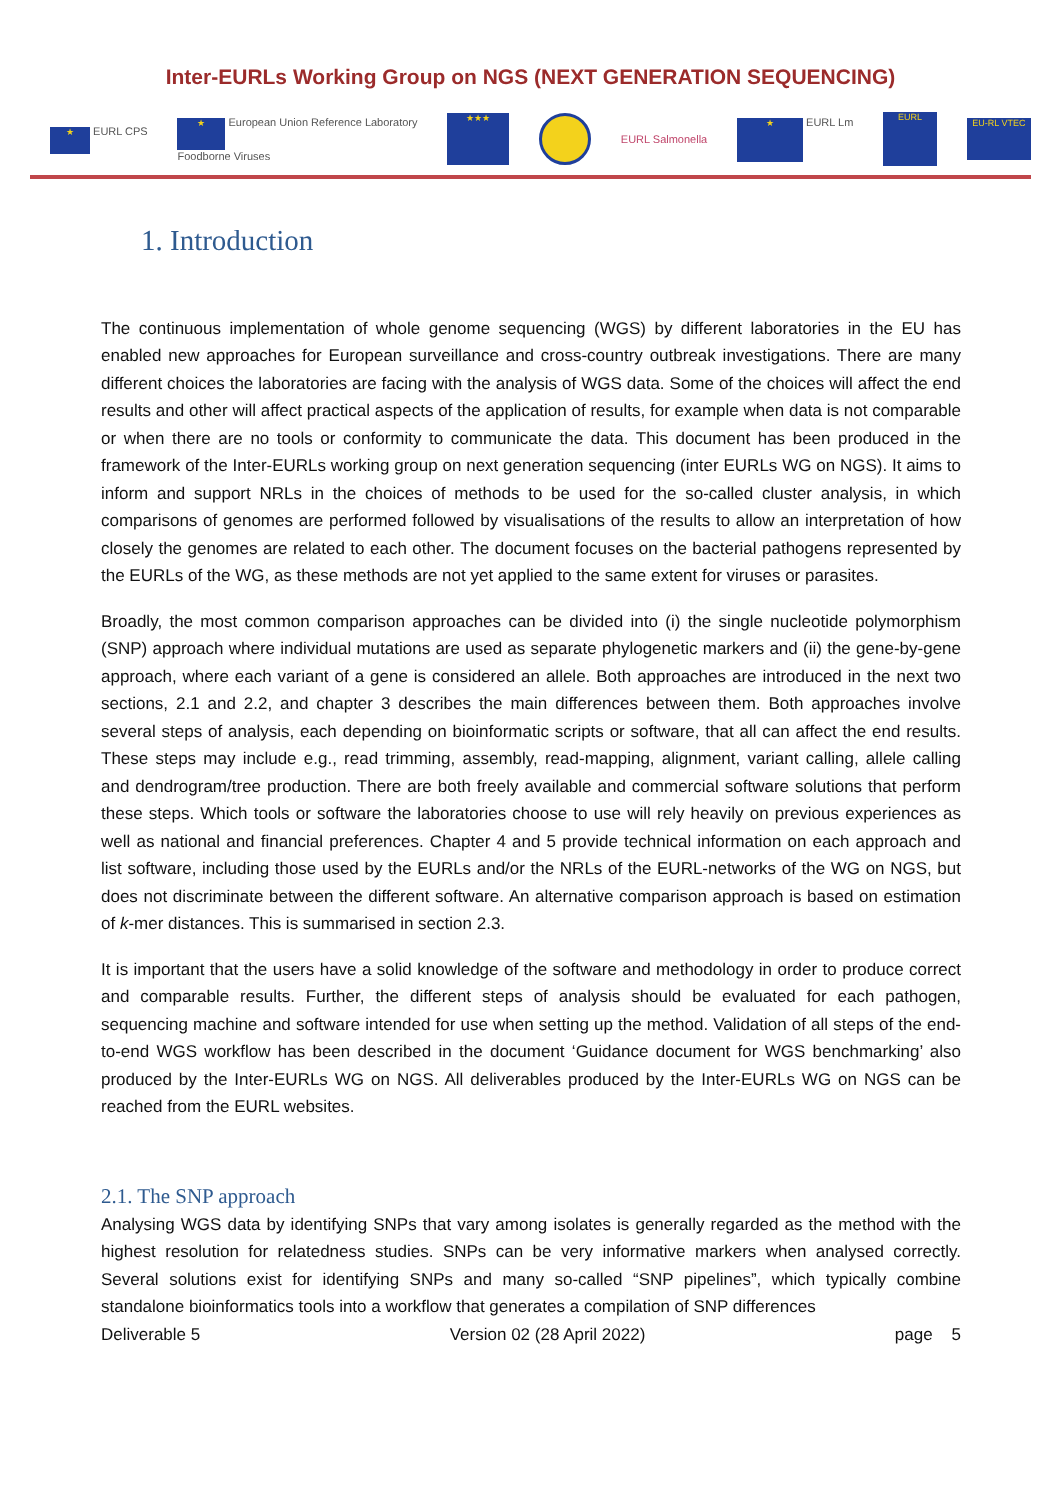Inter-EURLs Working Group on NGS (NEXT GENERATION SEQUENCING)
★ EURL CPS ★ European Union Reference Laboratory
Foodborne Viruses ★★★ EURL Salmonella ★ EURL Lm EURL EU-RL VTEC
1. Introduction
The continuous implementation of whole genome sequencing (WGS) by different laboratories in the EU has enabled new approaches for European surveillance and cross-country outbreak investigations. There are many different choices the laboratories are facing with the analysis of WGS data. Some of the choices will affect the end results and other will affect practical aspects of the application of results, for example when data is not comparable or when there are no tools or conformity to communicate the data. This document has been produced in the framework of the Inter-EURLs working group on next generation sequencing (inter EURLs WG on NGS). It aims to inform and support NRLs in the choices of methods to be used for the so-called cluster analysis, in which comparisons of genomes are performed followed by visualisations of the results to allow an interpretation of how closely the genomes are related to each other. The document focuses on the bacterial pathogens represented by the EURLs of the WG, as these methods are not yet applied to the same extent for viruses or parasites.
Broadly, the most common comparison approaches can be divided into (i) the single nucleotide polymorphism (SNP) approach where individual mutations are used as separate phylogenetic markers and (ii) the gene-by-gene approach, where each variant of a gene is considered an allele. Both approaches are introduced in the next two sections, 2.1 and 2.2, and chapter 3 describes the main differences between them. Both approaches involve several steps of analysis, each depending on bioinformatic scripts or software, that all can affect the end results. These steps may include e.g., read trimming, assembly, read-mapping, alignment, variant calling, allele calling and dendrogram/tree production. There are both freely available and commercial software solutions that perform these steps. Which tools or software the laboratories choose to use will rely heavily on previous experiences as well as national and financial preferences. Chapter 4 and 5 provide technical information on each approach and list software, including those used by the EURLs and/or the NRLs of the EURL-networks of the WG on NGS, but does not discriminate between the different software. An alternative comparison approach is based on estimation of k-mer distances. This is summarised in section 2.3.
It is important that the users have a solid knowledge of the software and methodology in order to produce correct and comparable results. Further, the different steps of analysis should be evaluated for each pathogen, sequencing machine and software intended for use when setting up the method. Validation of all steps of the end-to-end WGS workflow has been described in the document ‘Guidance document for WGS benchmarking’ also produced by the Inter-EURLs WG on NGS. All deliverables produced by the Inter-EURLs WG on NGS can be reached from the EURL websites.
2.1. The SNP approach
Analysing WGS data by identifying SNPs that vary among isolates is generally regarded as the method with the highest resolution for relatedness studies. SNPs can be very informative markers when analysed correctly. Several solutions exist for identifying SNPs and many so-called “SNP pipelines”, which typically combine standalone bioinformatics tools into a workflow that generates a compilation of SNP differences
Deliverable 5 Version 02 (28 April 2022) page 5